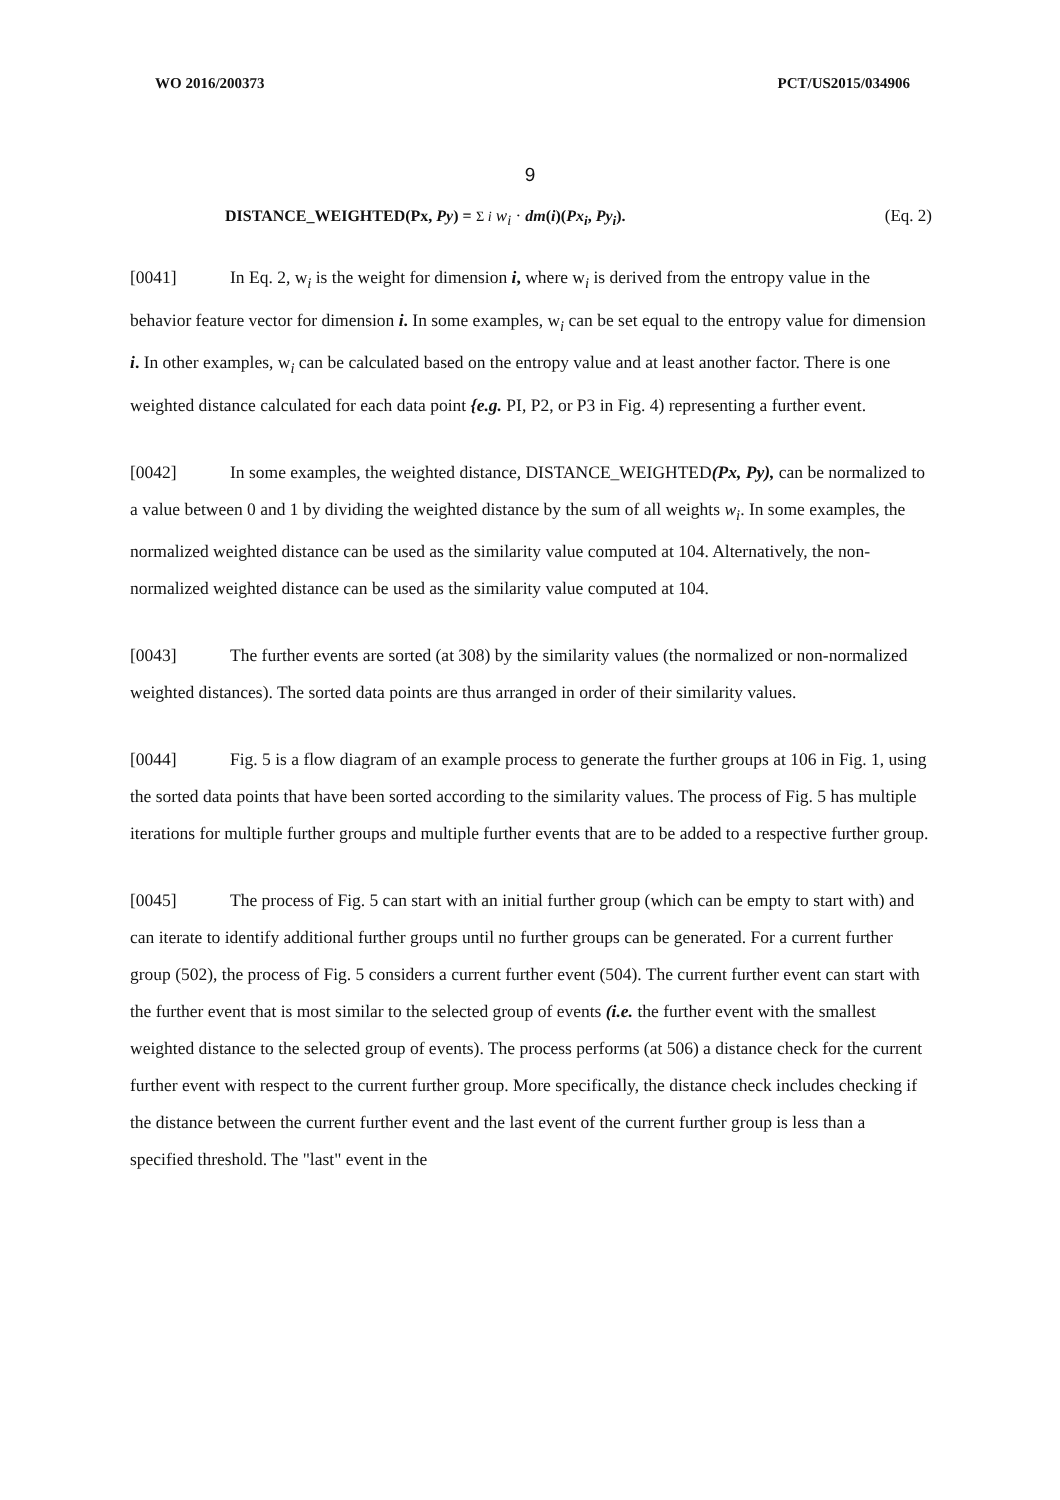WO 2016/200373 PCT/US2015/034906
9
DISTANCE_WEIGHTED(Px, Py) = Σ i w<sub>i</sub> · dm(i)(Px<sub>i</sub>, Py<sub>i</sub>). (Eq. 2)
[0041] In Eq. 2, w<sub>i</sub> is the weight for dimension i, where w<sub>i</sub> is derived from the entropy value in the behavior feature vector for dimension i. In some examples, w<sub>i</sub> can be set equal to the entropy value for dimension i. In other examples, w<sub>i</sub> can be calculated based on the entropy value and at least another factor. There is one weighted distance calculated for each data point {e.g. PI, P2, or P3 in Fig. 4) representing a further event.
[0042] In some examples, the weighted distance, DISTANCE_WEIGHTED(Px, Py), can be normalized to a value between 0 and 1 by dividing the weighted distance by the sum of all weights w<sub>i</sub>. In some examples, the normalized weighted distance can be used as the similarity value computed at 104. Alternatively, the non-normalized weighted distance can be used as the similarity value computed at 104.
[0043] The further events are sorted (at 308) by the similarity values (the normalized or non-normalized weighted distances). The sorted data points are thus arranged in order of their similarity values.
[0044] Fig. 5 is a flow diagram of an example process to generate the further groups at 106 in Fig. 1, using the sorted data points that have been sorted according to the similarity values. The process of Fig. 5 has multiple iterations for multiple further groups and multiple further events that are to be added to a respective further group.
[0045] The process of Fig. 5 can start with an initial further group (which can be empty to start with) and can iterate to identify additional further groups until no further groups can be generated. For a current further group (502), the process of Fig. 5 considers a current further event (504). The current further event can start with the further event that is most similar to the selected group of events (i.e. the further event with the smallest weighted distance to the selected group of events). The process performs (at 506) a distance check for the current further event with respect to the current further group. More specifically, the distance check includes checking if the distance between the current further event and the last event of the current further group is less than a specified threshold. The "last" event in the